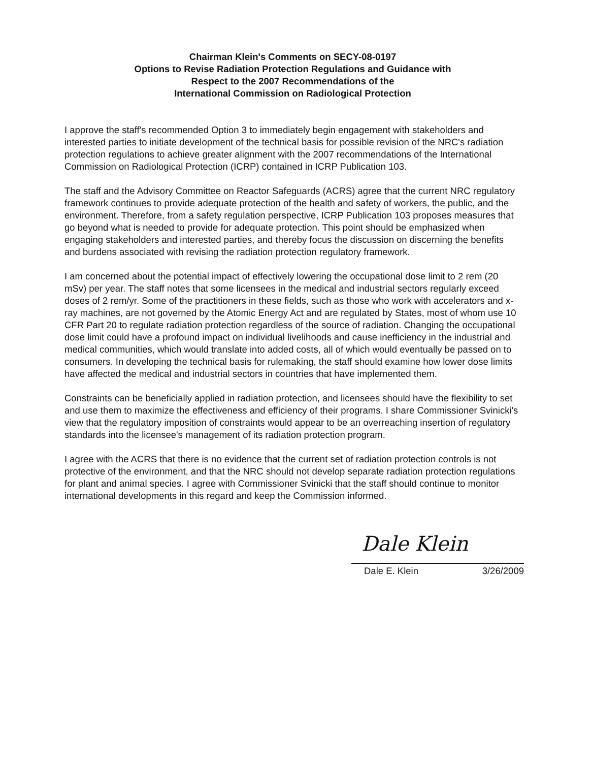Chairman Klein's Comments on SECY-08-0197
Options to Revise Radiation Protection Regulations and Guidance with
Respect to the 2007 Recommendations of the
International Commission on Radiological Protection
I approve the staff's recommended Option 3 to immediately begin engagement with stakeholders and interested parties to initiate development of the technical basis for possible revision of the NRC's radiation protection regulations to achieve greater alignment with the 2007 recommendations of the International Commission on Radiological Protection (ICRP) contained in ICRP Publication 103.
The staff and the Advisory Committee on Reactor Safeguards (ACRS) agree that the current NRC regulatory framework continues to provide adequate protection of the health and safety of workers, the public, and the environment. Therefore, from a safety regulation perspective, ICRP Publication 103 proposes measures that go beyond what is needed to provide for adequate protection. This point should be emphasized when engaging stakeholders and interested parties, and thereby focus the discussion on discerning the benefits and burdens associated with revising the radiation protection regulatory framework.
I am concerned about the potential impact of effectively lowering the occupational dose limit to 2 rem (20 mSv) per year. The staff notes that some licensees in the medical and industrial sectors regularly exceed doses of 2 rem/yr. Some of the practitioners in these fields, such as those who work with accelerators and x-ray machines, are not governed by the Atomic Energy Act and are regulated by States, most of whom use 10 CFR Part 20 to regulate radiation protection regardless of the source of radiation. Changing the occupational dose limit could have a profound impact on individual livelihoods and cause inefficiency in the industrial and medical communities, which would translate into added costs, all of which would eventually be passed on to consumers. In developing the technical basis for rulemaking, the staff should examine how lower dose limits have affected the medical and industrial sectors in countries that have implemented them.
Constraints can be beneficially applied in radiation protection, and licensees should have the flexibility to set and use them to maximize the effectiveness and efficiency of their programs. I share Commissioner Svinicki's view that the regulatory imposition of constraints would appear to be an overreaching insertion of regulatory standards into the licensee's management of its radiation protection program.
I agree with the ACRS that there is no evidence that the current set of radiation protection controls is not protective of the environment, and that the NRC should not develop separate radiation protection regulations for plant and animal species. I agree with Commissioner Svinicki that the staff should continue to monitor international developments in this regard and keep the Commission informed.
Dale Klein
Dale E. Klein 3/26/2009